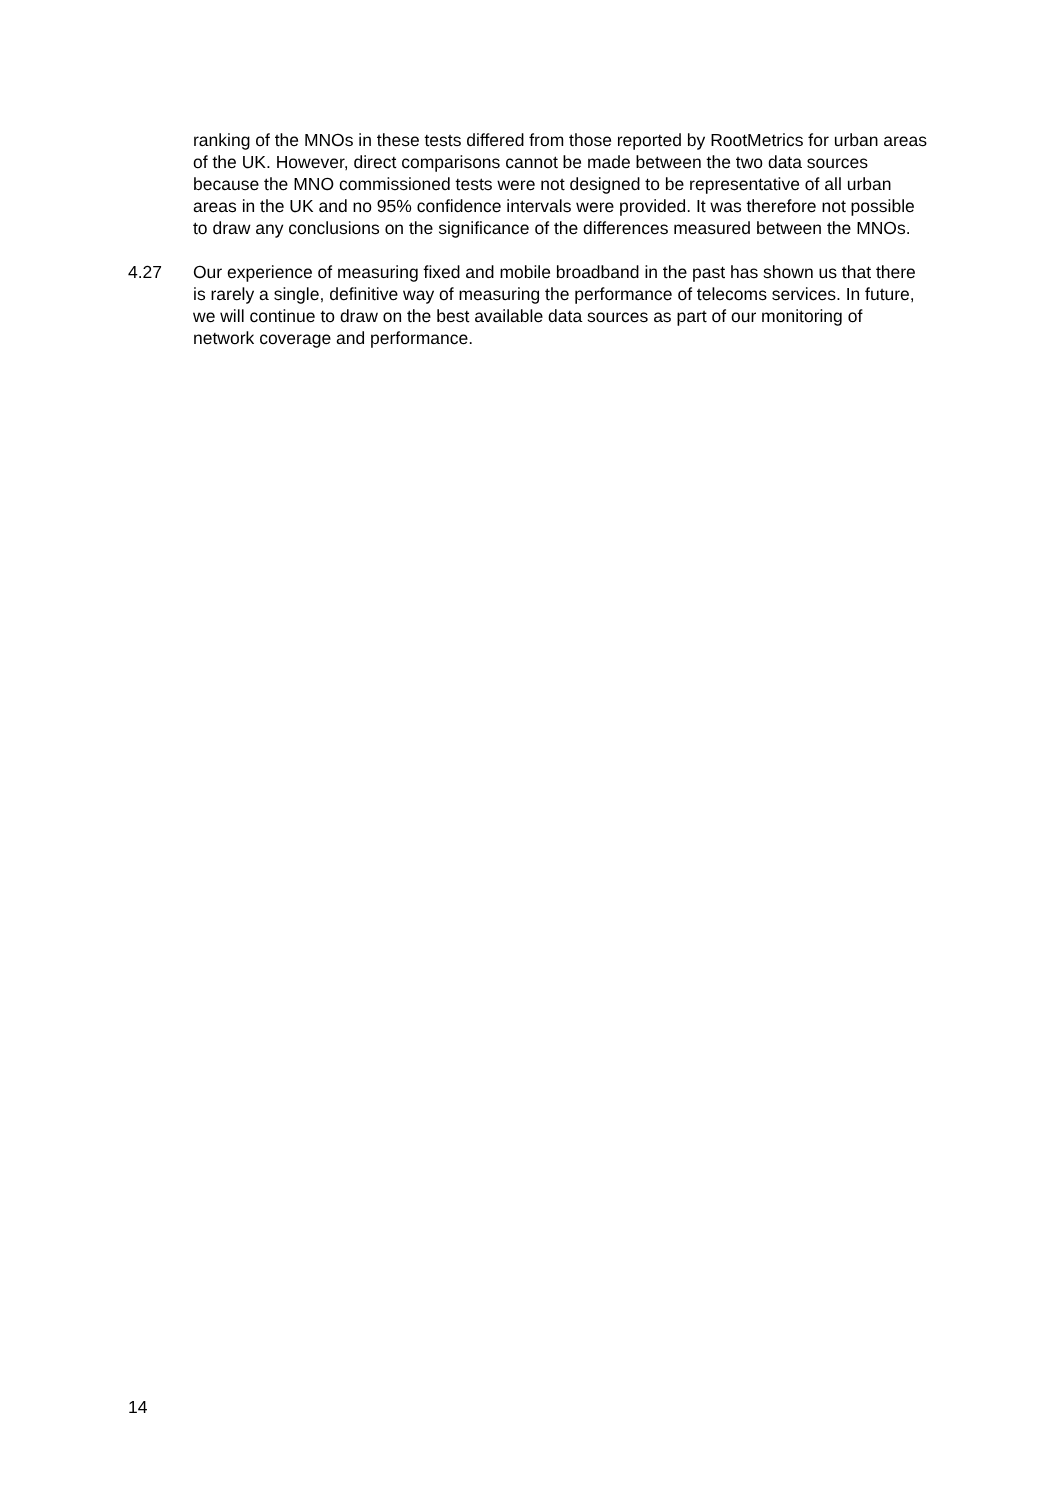ranking of the MNOs in these tests differed from those reported by RootMetrics for urban areas of the UK. However, direct comparisons cannot be made between the two data sources because the MNO commissioned tests were not designed to be representative of all urban areas in the UK and no 95% confidence intervals were provided. It was therefore not possible to draw any conclusions on the significance of the differences measured between the MNOs.
4.27 Our experience of measuring fixed and mobile broadband in the past has shown us that there is rarely a single, definitive way of measuring the performance of telecoms services. In future, we will continue to draw on the best available data sources as part of our monitoring of network coverage and performance.
14